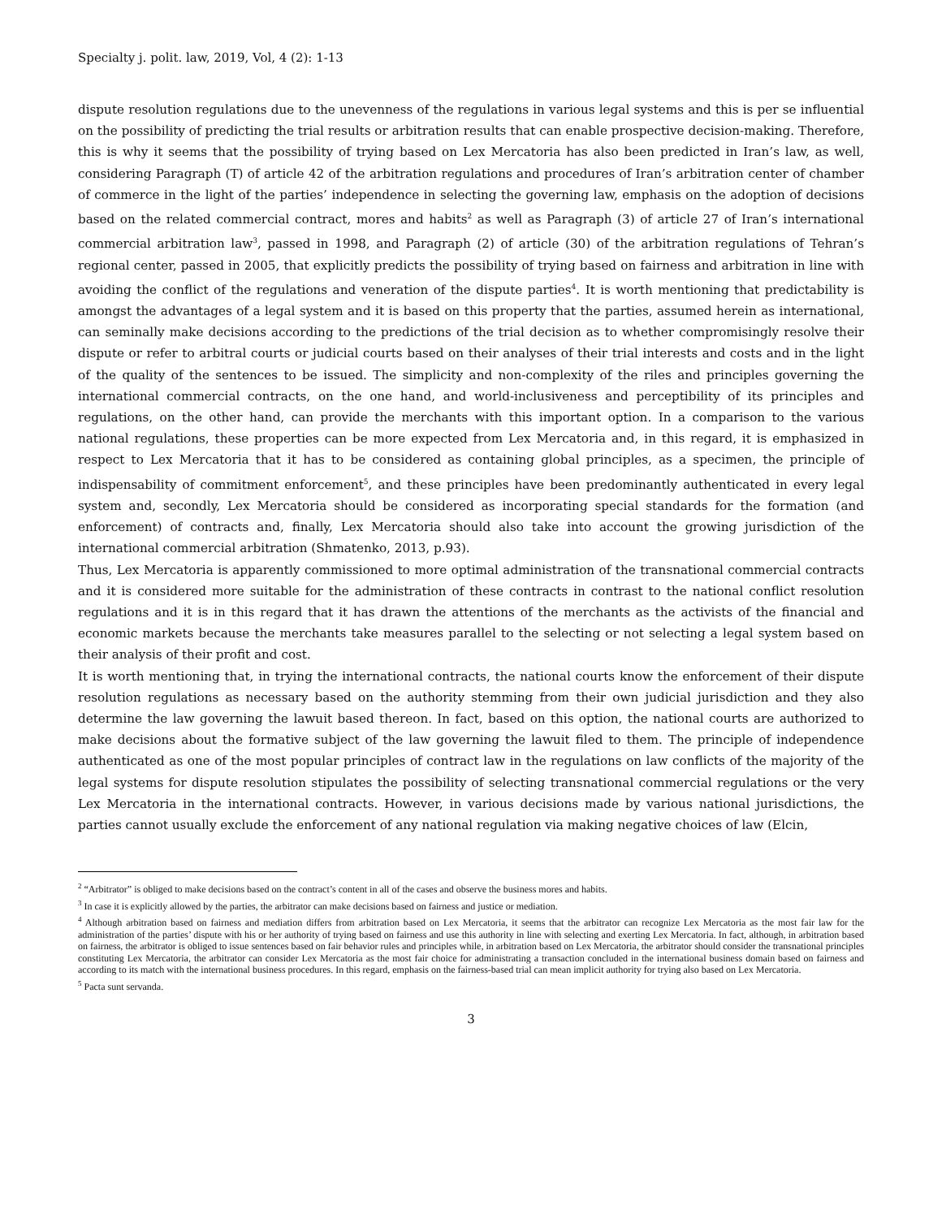Specialty j. polit. law, 2019, Vol, 4 (2): 1-13
dispute resolution regulations due to the unevenness of the regulations in various legal systems and this is per se influential on the possibility of predicting the trial results or arbitration results that can enable prospective decision-making. Therefore, this is why it seems that the possibility of trying based on Lex Mercatoria has also been predicted in Iran’s law, as well, considering Paragraph (T) of article 42 of the arbitration regulations and procedures of Iran’s arbitration center of chamber of commerce in the light of the parties’ independence in selecting the governing law, emphasis on the adoption of decisions based on the related commercial contract, mores and habits<sup>2</sup> as well as Paragraph (3) of article 27 of Iran’s international commercial arbitration law<sup>3</sup>, passed in 1998, and Paragraph (2) of article (30) of the arbitration regulations of Tehran’s regional center, passed in 2005, that explicitly predicts the possibility of trying based on fairness and arbitration in line with avoiding the conflict of the regulations and veneration of the dispute parties<sup>4</sup>. It is worth mentioning that predictability is amongst the advantages of a legal system and it is based on this property that the parties, assumed herein as international, can seminally make decisions according to the predictions of the trial decision as to whether compromisingly resolve their dispute or refer to arbitral courts or judicial courts based on their analyses of their trial interests and costs and in the light of the quality of the sentences to be issued. The simplicity and non-complexity of the riles and principles governing the international commercial contracts, on the one hand, and world-inclusiveness and perceptibility of its principles and regulations, on the other hand, can provide the merchants with this important option. In a comparison to the various national regulations, these properties can be more expected from Lex Mercatoria and, in this regard, it is emphasized in respect to Lex Mercatoria that it has to be considered as containing global principles, as a specimen, the principle of indispensability of commitment enforcement<sup>5</sup>, and these principles have been predominantly authenticated in every legal system and, secondly, Lex Mercatoria should be considered as incorporating special standards for the formation (and enforcement) of contracts and, finally, Lex Mercatoria should also take into account the growing jurisdiction of the international commercial arbitration (Shmatenko, 2013, p.93).
Thus, Lex Mercatoria is apparently commissioned to more optimal administration of the transnational commercial contracts and it is considered more suitable for the administration of these contracts in contrast to the national conflict resolution regulations and it is in this regard that it has drawn the attentions of the merchants as the activists of the financial and economic markets because the merchants take measures parallel to the selecting or not selecting a legal system based on their analysis of their profit and cost.
It is worth mentioning that, in trying the international contracts, the national courts know the enforcement of their dispute resolution regulations as necessary based on the authority stemming from their own judicial jurisdiction and they also determine the law governing the lawuit based thereon. In fact, based on this option, the national courts are authorized to make decisions about the formative subject of the law governing the lawuit filed to them. The principle of independence authenticated as one of the most popular principles of contract law in the regulations on law conflicts of the majority of the legal systems for dispute resolution stipulates the possibility of selecting transnational commercial regulations or the very Lex Mercatoria in the international contracts. However, in various decisions made by various national jurisdictions, the parties cannot usually exclude the enforcement of any national regulation via making negative choices of law (Elcin,
<sup>2</sup> “Arbitrator” is obliged to make decisions based on the contract’s content in all of the cases and observe the business mores and habits.
<sup>3</sup> In case it is explicitly allowed by the parties, the arbitrator can make decisions based on fairness and justice or mediation.
<sup>4</sup> Although arbitration based on fairness and mediation differs from arbitration based on Lex Mercatoria, it seems that the arbitrator can recognize Lex Mercatoria as the most fair law for the administration of the parties’ dispute with his or her authority of trying based on fairness and use this authority in line with selecting and exerting Lex Mercatoria. In fact, although, in arbitration based on fairness, the arbitrator is obliged to issue sentences based on fair behavior rules and principles while, in arbitration based on Lex Mercatoria, the arbitrator should consider the transnational principles constituting Lex Mercatoria, the arbitrator can consider Lex Mercatoria as the most fair choice for administrating a transaction concluded in the international business domain based on fairness and according to its match with the international business procedures. In this regard, emphasis on the fairness-based trial can mean implicit authority for trying also based on Lex Mercatoria.
<sup>5</sup> Pacta sunt servanda.
3